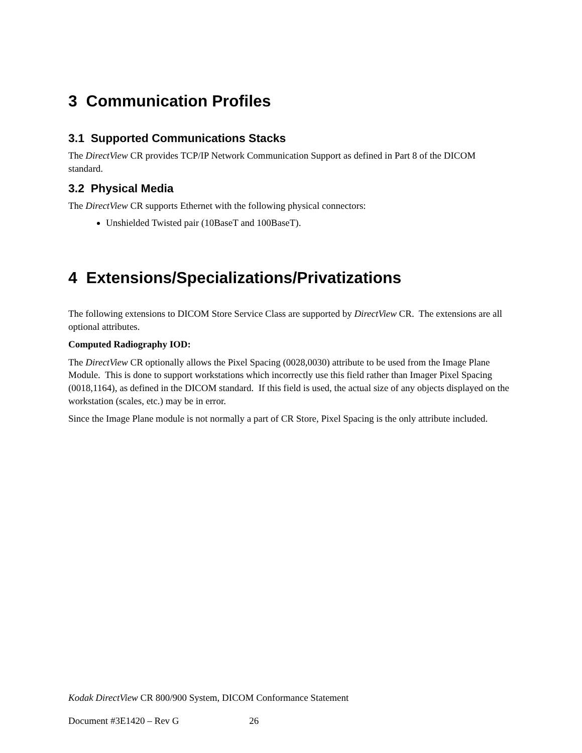3 Communication Profiles
3.1 Supported Communications Stacks
The DirectView CR provides TCP/IP Network Communication Support as defined in Part 8 of the DICOM standard.
3.2 Physical Media
The DirectView CR supports Ethernet with the following physical connectors:
Unshielded Twisted pair (10BaseT and 100BaseT).
4 Extensions/Specializations/Privatizations
The following extensions to DICOM Store Service Class are supported by DirectView CR. The extensions are all optional attributes.
Computed Radiography IOD:
The DirectView CR optionally allows the Pixel Spacing (0028,0030) attribute to be used from the Image Plane Module. This is done to support workstations which incorrectly use this field rather than Imager Pixel Spacing (0018,1164), as defined in the DICOM standard. If this field is used, the actual size of any objects displayed on the workstation (scales, etc.) may be in error.
Since the Image Plane module is not normally a part of CR Store, Pixel Spacing is the only attribute included.
Kodak DirectView CR 800/900 System, DICOM Conformance Statement
Document #3E1420 – Rev G 26